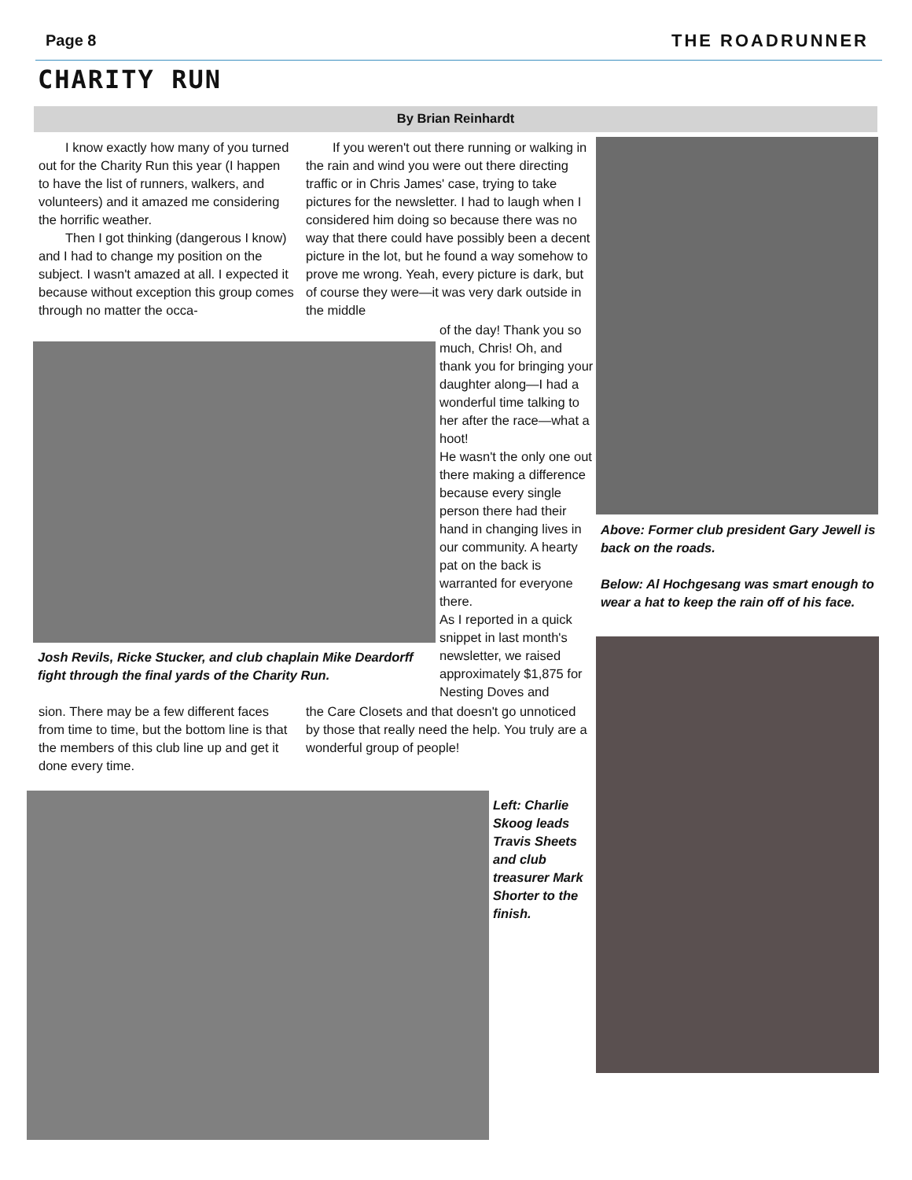Page 8 THE ROADRUNNER
CHARITY RUN
By Brian Reinhardt
I know exactly how many of you turned out for the Charity Run this year (I happen to have the list of runners, walkers, and volunteers) and it amazed me considering the horrific weather.
Then I got thinking (dangerous I know) and I had to change my position on the subject. I wasn't amazed at all. I expected it because without exception this group comes through no matter the occa-
If you weren't out there running or walking in the rain and wind you were out there directing traffic or in Chris James' case, trying to take pictures for the newsletter. I had to laugh when I considered him doing so because there was no way that there could have possibly been a decent picture in the lot, but he found a way somehow to prove me wrong. Yeah, every picture is dark, but of course they were—it was very dark outside in the middle
of the day! Thank you so much, Chris! Oh, and thank you for bringing your daughter along—I had a wonderful time talking to her after the race—what a hoot!
He wasn't the only one out there making a difference because every single person there had their hand in changing lives in our community. A hearty pat on the back is warranted for everyone there.
As I reported in a quick snippet in last month's newsletter, we raised approximately $1,875 for Nesting Doves and
Josh Revils, Ricke Stucker, and club chaplain Mike Deardorff fight through the final yards of the Charity Run.
sion. There may be a few different faces from time to time, but the bottom line is that the members of this club line up and get it done every time.
the Care Closets and that doesn't go unnoticed by those that really need the help. You truly are a wonderful group of people!
Above: Former club president Gary Jewell is back on the roads.
Below: Al Hochgesang was smart enough to wear a hat to keep the rain off of his face.
Left: Charlie Skoog leads Travis Sheets and club treasurer Mark Shorter to the finish.